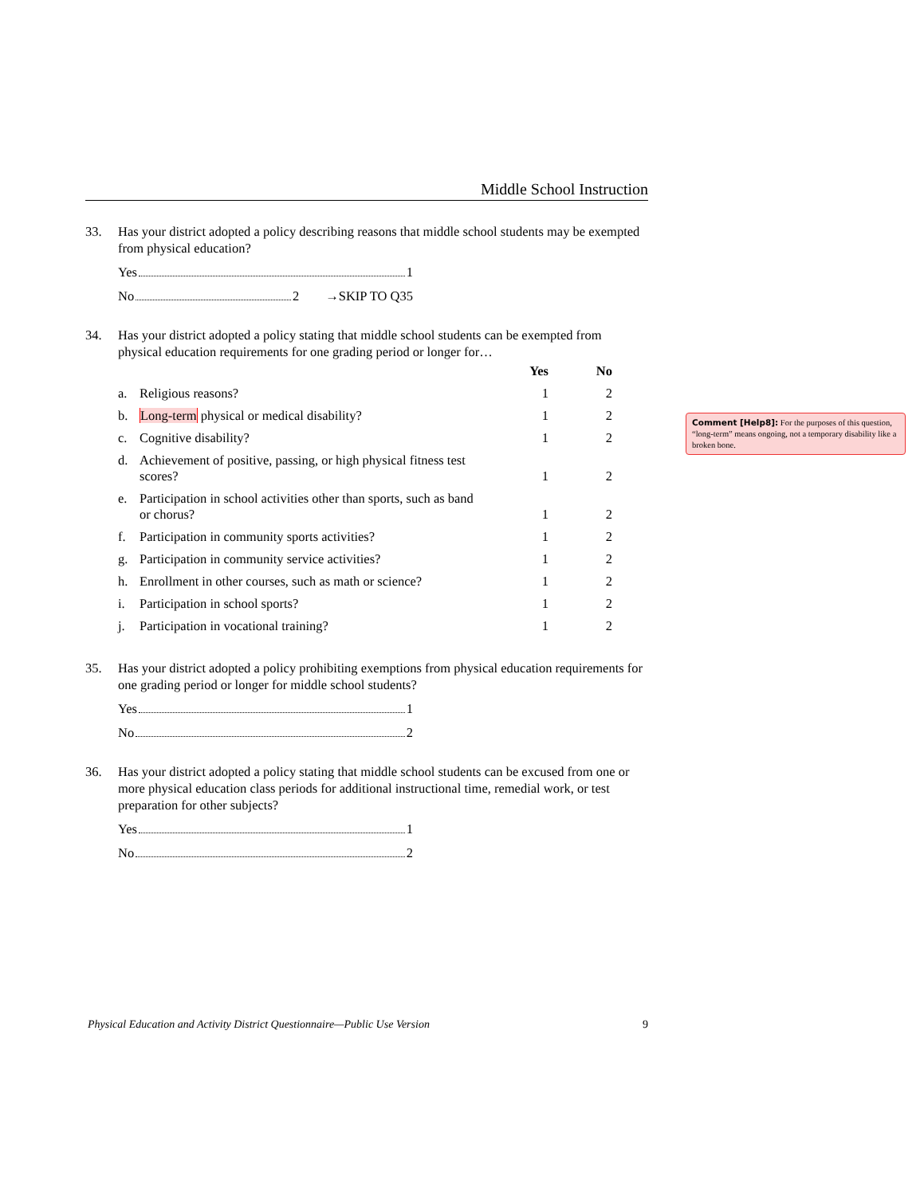Middle School Instruction
33. Has your district adopted a policy describing reasons that middle school students may be exempted from physical education?
Yes 1
No 2 →SKIP TO Q35
34. Has your district adopted a policy stating that middle school students can be exempted from physical education requirements for one grading period or longer for…
| | | Yes | No |
| --- | --- | --- | --- |
| a. | Religious reasons? | 1 | 2 |
| b. | Long-term physical or medical disability? | 1 | 2 |
| c. | Cognitive disability? | 1 | 2 |
| d. | Achievement of positive, passing, or high physical fitness test scores? | 1 | 2 |
| e. | Participation in school activities other than sports, such as band or chorus? | 1 | 2 |
| f. | Participation in community sports activities? | 1 | 2 |
| g. | Participation in community service activities? | 1 | 2 |
| h. | Enrollment in other courses, such as math or science? | 1 | 2 |
| i. | Participation in school sports? | 1 | 2 |
| j. | Participation in vocational training? | 1 | 2 |
35. Has your district adopted a policy prohibiting exemptions from physical education requirements for one grading period or longer for middle school students?
Yes 1
No 2
36. Has your district adopted a policy stating that middle school students can be excused from one or more physical education class periods for additional instructional time, remedial work, or test preparation for other subjects?
Yes 1
No 2
Comment [Help8]: For the purposes of this question, “long-term” means ongoing, not a temporary disability like a broken bone.
Physical Education and Activity District Questionnaire—Public Use Version 9